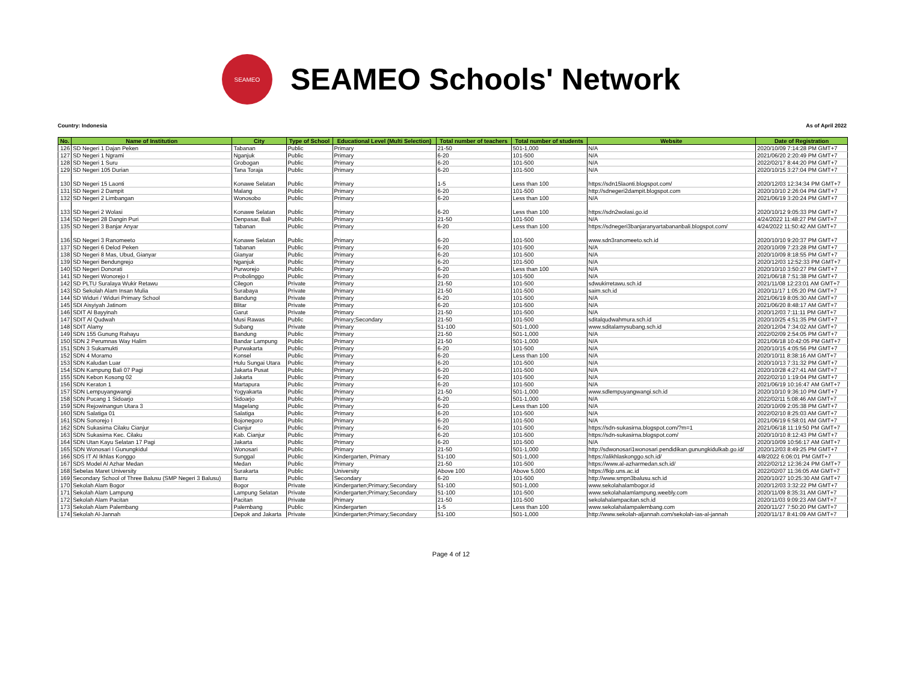SEAMEO
SEAMEO Schools' Network
Country: Indonesia As of April 2022
| No. | Name of Institution | City | Type of School | Educational Level (Multi Selection) | Total number of teachers | Total number of students | Website | Date of Registration |
| --- | --- | --- | --- | --- | --- | --- | --- | --- |
| 126 | SD Negeri 1 Dajan Peken | Tabanan | Public | Primary | 21-50 | 501-1,000 | N/A | 2020/10/09 7:14:28 PM GMT+7 |
| 127 | SD Negeri 1 Ngrami | Nganjuk | Public | Primary | 6-20 | 101-500 | N/A | 2021/06/20 2:20:49 PM GMT+7 |
| 128 | SD Negeri 1 Suru | Grobogan | Public | Primary | 6-20 | 101-500 | N/A | 2022/02/17 8:44:20 PM GMT+7 |
| 129 | SD Negeri 105 Durian | Tana Toraja | Public | Primary | 6-20 | 101-500 | N/A | 2020/10/15 3:27:04 PM GMT+7 |
| 130 | SD Negeri 15 Laonti | Konawe Selatan | Public | Primary | 1-5 | Less than 100 | https://sdn15laonti.blogspot.com/ | 2020/12/03 12:34:34 PM GMT+7 |
| 131 | SD Negeri 2 Dampit | Malang | Public | Primary | 6-20 | 101-500 | http://sdnegeri2dampit.blogspot.com | 2020/10/10 2:26:04 PM GMT+7 |
| 132 | SD Negeri 2 Limbangan | Wonosobo | Public | Primary | 6-20 | Less than 100 | N/A | 2021/06/19 3:20:24 PM GMT+7 |
| 133 | SD Negeri 2 Wolasi | Konawe Selatan | Public | Primary | 6-20 | Less than 100 | https://sdn2wolasi.go.id | 2020/10/12 9:05:33 PM GMT+7 |
| 134 | SD Negeri 28 Dangin Puri | Denpasar, Bali | Public | Primary | 21-50 | 101-500 | N/A | 4/24/2022 11:48:27 PM GMT+7 |
| 135 | SD Negeri 3 Banjar Anyar | Tabanan | Public | Primary | 6-20 | Less than 100 | https://sdnegeri3banjaranyartabananbali.blogspot.com/ | 4/24/2022 11:50:42 AM GMT+7 |
| 136 | SD Negeri 3 Ranomeeto | Konawe Selatan | Public | Primary | 6-20 | 101-500 | www.sdn3ranomeeto.sch.id | 2020/10/10 9:20:37 PM GMT+7 |
| 137 | SD Negeri 6 Delod Peken | Tabanan | Public | Primary | 6-20 | 101-500 | N/A | 2020/10/09 7:23:28 PM GMT+7 |
| 138 | SD Negeri 8 Mas, Ubud, Gianyar | Gianyar | Public | Primary | 6-20 | 101-500 | N/A | 2020/10/09 8:18:55 PM GMT+7 |
| 139 | SD Negeri Bendungrejo | Nganjuk | Public | Primary | 6-20 | 101-500 | N/A | 2020/12/03 12:52:33 PM GMT+7 |
| 140 | SD Negeri Donorati | Purworejo | Public | Primary | 6-20 | Less than 100 | N/A | 2020/10/10 3:50:27 PM GMT+7 |
| 141 | SD Negeri Wonorejo I | Probolinggo | Public | Primary | 6-20 | 101-500 | N/A | 2021/06/18 7:51:38 PM GMT+7 |
| 142 | SD PLTU Suralaya Wukir Retawu | Cilegon | Private | Primary | 21-50 | 101-500 | sdwukirretawu.sch.id | 2021/11/08 12:23:01 AM GMT+7 |
| 143 | SD Sekolah Alam Insan Mulia | Surabaya | Private | Primary | 21-50 | 101-500 | saim.sch.id | 2020/11/17 1:05:20 PM GMT+7 |
| 144 | SD Widuri / Widuri Primary School | Bandung | Private | Primary | 6-20 | 101-500 | N/A | 2021/06/19 8:05:30 AM GMT+7 |
| 145 | SDI Aisyiyah Jatinom | Blitar | Private | Primary | 6-20 | 101-500 | N/A | 2021/06/20 8:48:17 AM GMT+7 |
| 146 | SDIT Al Bayyinah | Garut | Private | Primary | 21-50 | 101-500 | N/A | 2020/12/03 7:11:11 PM GMT+7 |
| 147 | SDIT Al Qudwah | Musi Rawas | Public | Primary;Secondary | 21-50 | 101-500 | sditalqudwahmura.sch.id | 2020/10/25 4:51:35 PM GMT+7 |
| 148 | SDIT Alamy | Subang | Private | Primary | 51-100 | 501-1,000 | www.sditalamysubang.sch.id | 2020/12/04 7:34:02 AM GMT+7 |
| 149 | SDN 155 Gunung Rahayu | Bandung | Public | Primary | 21-50 | 501-1,000 | N/A | 2022/02/09 2:54:05 PM GMT+7 |
| 150 | SDN 2 Perumnas Way Halim | Bandar Lampung | Public | Primary | 21-50 | 501-1,000 | N/A | 2021/06/18 10:42:05 PM GMT+7 |
| 151 | SDN 3 Sukamukti | Purwakarta | Public | Primary | 6-20 | 101-500 | N/A | 2020/10/15 4:05:56 PM GMT+7 |
| 152 | SDN 4 Moramo | Konsel | Public | Primary | 6-20 | Less than 100 | N/A | 2020/10/11 8:38:16 AM GMT+7 |
| 153 | SDN Kaludan Luar | Hulu Sungai Utara | Public | Primary | 6-20 | 101-500 | N/A | 2020/10/13 7:31:32 PM GMT+7 |
| 154 | SDN Kampung Bali 07 Pagi | Jakarta Pusat | Public | Primary | 6-20 | 101-500 | N/A | 2020/10/28 4:27:41 AM GMT+7 |
| 155 | SDN Kebon Kosong 02 | Jakarta | Public | Primary | 6-20 | 101-500 | N/A | 2022/02/10 1:19:04 PM GMT+7 |
| 156 | SDN Keraton 1 | Martapura | Public | Primary | 6-20 | 101-500 | N/A | 2021/06/19 10:16:47 AM GMT+7 |
| 157 | SDN Lempuyangwangi | Yogyakarta | Public | Primary | 21-50 | 501-1,000 | www.sdlempuyangwangi.sch.id | 2020/10/10 9:36:10 PM GMT+7 |
| 158 | SDN Pucang 1 Sidoarjo | Sidoarjo | Public | Primary | 6-20 | 501-1,000 | N/A | 2022/02/11 5:08:46 AM GMT+7 |
| 159 | SDN Rejowinangun Utara 3 | Magelang | Public | Primary | 6-20 | Less than 100 | N/A | 2020/10/09 2:05:38 PM GMT+7 |
| 160 | SDN Salatiga 01 | Salatiga | Public | Primary | 6-20 | 101-500 | N/A | 2022/02/10 8:25:03 AM GMT+7 |
| 161 | SDN Sonorejo I | Bojonegoro | Public | Primary | 6-20 | 101-500 | N/A | 2021/06/19 6:58:01 AM GMT+7 |
| 162 | SDN Sukasirna Cilaku Cianjur | Cianjur | Public | Primary | 6-20 | 101-500 | https://sdn-sukasirna.blogspot.com/?m=1 | 2021/06/18 11:19:50 PM GMT+7 |
| 163 | SDN Sukasirna Kec. Cilaku | Kab. Cianjur | Public | Primary | 6-20 | 101-500 | https://sdn-sukasirna.blogspot.com/ | 2020/10/10 8:12:43 PM GMT+7 |
| 164 | SDN Utan Kayu Selatan 17 Pagi | Jakarta | Public | Primary | 6-20 | 101-500 | N/A | 2020/10/09 10:56:17 AM GMT+7 |
| 165 | SDN Wonosari I Gunungkidul | Wonosari | Public | Primary | 21-50 | 501-1,000 | http://sdwonosari1wonosari.pendidikan.gunungkidulkab.go.id/ | 2020/12/03 8:49:25 PM GMT+7 |
| 166 | SDS IT Al Ikhlas Konggo | Sunggal | Public | Kindergarten, Primary | 51-100 | 501-1,000 | https://alikhlaskonggo.sch.id/ | 4/8/2022 6:06:01 PM GMT+7 |
| 167 | SDS Model Al Azhar Medan | Medan | Public | Primary | 21-50 | 101-500 | https://www.al-azharmedan.sch.id/ | 2022/02/12 12:36:24 PM GMT+7 |
| 168 | Sebelas Maret University | Surakarta | Public | University | Above 100 | Above 5,000 | https://fkip.uns.ac.id | 2022/02/07 11:36:05 AM GMT+7 |
| 169 | Secondary School of Three Balusu (SMP Negeri 3 Balusu) | Barru | Public | Secondary | 6-20 | 101-500 | http://www.smpn3balusu.sch.id | 2020/10/27 10:25:30 AM GMT+7 |
| 170 | Sekolah Alam Bogor | Bogor | Private | Kindergarten;Primary;Secondary | 51-100 | 501-1,000 | www.sekolahalambogor.id | 2020/12/03 3:32:22 PM GMT+7 |
| 171 | Sekolah Alam Lampung | Lampung Selatan | Private | Kindergarten;Primary;Secondary | 51-100 | 101-500 | www.sekolahalamlampung.weebly.com | 2020/11/09 8:35:31 AM GMT+7 |
| 172 | Sekolah Alam Pacitan | Pacitan | Private | Primary | 21-50 | 101-500 | sekolahalampacitan.sch.id | 2020/11/03 9:09:23 AM GMT+7 |
| 173 | Sekolah Alam Palembang | Palembang | Public | Kindergarten | 1-5 | Less than 100 | www.sekolahalampalembang.com | 2020/11/27 7:50:20 PM GMT+7 |
| 174 | Sekolah Al-Jannah | Depok and Jakarta | Private | Kindergarten;Primary;Secondary | 51-100 | 501-1,000 | http://www.sekolah-aljannah.com/sekolah-ias-al-jannah | 2020/11/17 8:41:09 AM GMT+7 |
Page 4 of 12